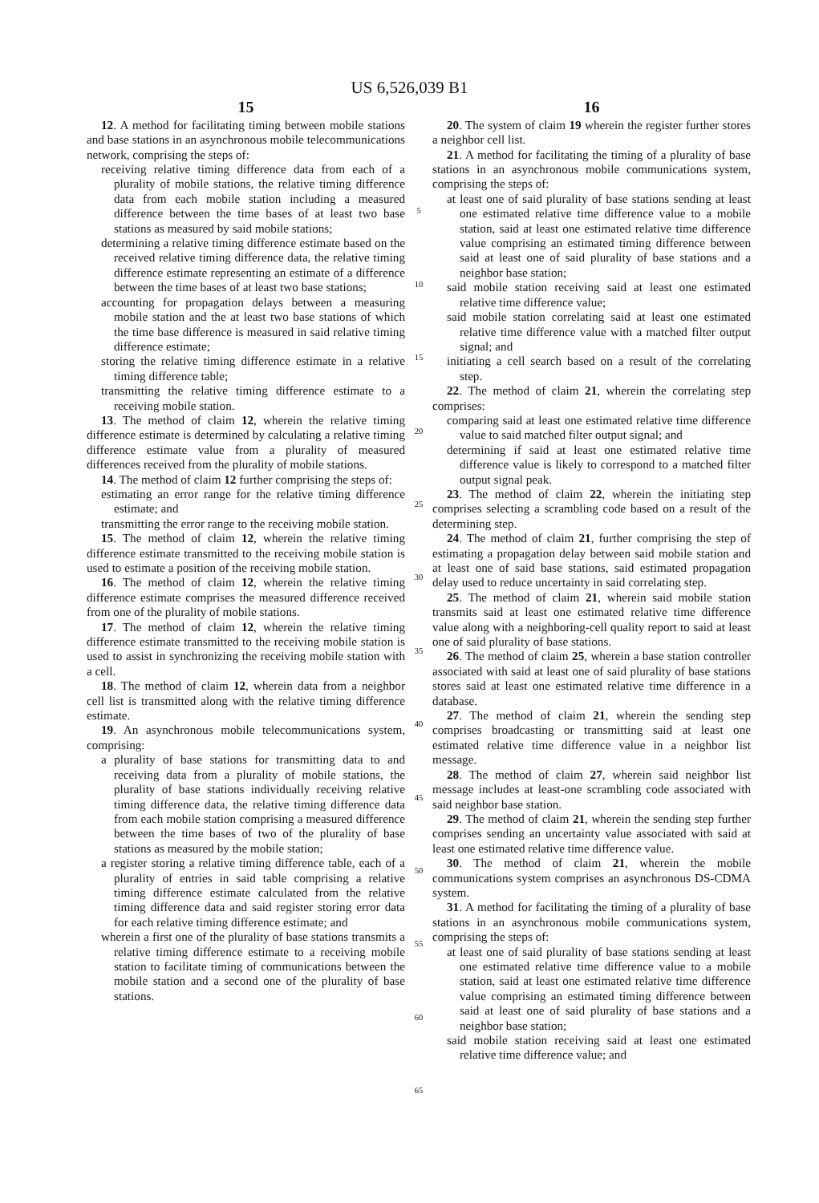US 6,526,039 B1
15
12. A method for facilitating timing between mobile stations and base stations in an asynchronous mobile telecommunications network, comprising the steps of:
receiving relative timing difference data from each of a plurality of mobile stations, the relative timing difference data from each mobile station including a measured difference between the time bases of at least two base stations as measured by said mobile stations;
determining a relative timing difference estimate based on the received relative timing difference data, the relative timing difference estimate representing an estimate of a difference between the time bases of at least two base stations;
accounting for propagation delays between a measuring mobile station and the at least two base stations of which the time base difference is measured in said relative timing difference estimate;
storing the relative timing difference estimate in a relative timing difference table;
transmitting the relative timing difference estimate to a receiving mobile station.
13. The method of claim 12, wherein the relative timing difference estimate is determined by calculating a relative timing difference estimate value from a plurality of measured differences received from the plurality of mobile stations.
14. The method of claim 12 further comprising the steps of:
estimating an error range for the relative timing difference estimate; and
transmitting the error range to the receiving mobile station.
15. The method of claim 12, wherein the relative timing difference estimate transmitted to the receiving mobile station is used to estimate a position of the receiving mobile station.
16. The method of claim 12, wherein the relative timing difference estimate comprises the measured difference received from one of the plurality of mobile stations.
17. The method of claim 12, wherein the relative timing difference estimate transmitted to the receiving mobile station is used to assist in synchronizing the receiving mobile station with a cell.
18. The method of claim 12, wherein data from a neighbor cell list is transmitted along with the relative timing difference estimate.
19. An asynchronous mobile telecommunications system, comprising:
a plurality of base stations for transmitting data to and receiving data from a plurality of mobile stations, the plurality of base stations individually receiving relative timing difference data, the relative timing difference data from each mobile station comprising a measured difference between the time bases of two of the plurality of base stations as measured by the mobile station;
a register storing a relative timing difference table, each of a plurality of entries in said table comprising a relative timing difference estimate calculated from the relative timing difference data and said register storing error data for each relative timing difference estimate; and
wherein a first one of the plurality of base stations transmits a relative timing difference estimate to a receiving mobile station to facilitate timing of communications between the mobile station and a second one of the plurality of base stations.
5
10
15
20
25
30
35
40
45
50
55
60
65
16
20. The system of claim 19 wherein the register further stores a neighbor cell list.
21. A method for facilitating the timing of a plurality of base stations in an asynchronous mobile communications system, comprising the steps of:
at least one of said plurality of base stations sending at least one estimated relative time difference value to a mobile station, said at least one estimated relative time difference value comprising an estimated timing difference between said at least one of said plurality of base stations and a neighbor base station;
said mobile station receiving said at least one estimated relative time difference value;
said mobile station correlating said at least one estimated relative time difference value with a matched filter output signal; and
initiating a cell search based on a result of the correlating step.
22. The method of claim 21, wherein the correlating step comprises:
comparing said at least one estimated relative time difference value to said matched filter output signal; and
determining if said at least one estimated relative time difference value is likely to correspond to a matched filter output signal peak.
23. The method of claim 22, wherein the initiating step comprises selecting a scrambling code based on a result of the determining step.
24. The method of claim 21, further comprising the step of estimating a propagation delay between said mobile station and at least one of said base stations, said estimated propagation delay used to reduce uncertainty in said correlating step.
25. The method of claim 21, wherein said mobile station transmits said at least one estimated relative time difference value along with a neighboring-cell quality report to said at least one of said plurality of base stations.
26. The method of claim 25, wherein a base station controller associated with said at least one of said plurality of base stations stores said at least one estimated relative time difference in a database.
27. The method of claim 21, wherein the sending step comprises broadcasting or transmitting said at least one estimated relative time difference value in a neighbor list message.
28. The method of claim 27, wherein said neighbor list message includes at least-one scrambling code associated with said neighbor base station.
29. The method of claim 21, wherein the sending step further comprises sending an uncertainty value associated with said at least one estimated relative time difference value.
30. The method of claim 21, wherein the mobile communications system comprises an asynchronous DS-CDMA system.
31. A method for facilitating the timing of a plurality of base stations in an asynchronous mobile communications system, comprising the steps of:
at least one of said plurality of base stations sending at least one estimated relative time difference value to a mobile station, said at least one estimated relative time difference value comprising an estimated timing difference between said at least one of said plurality of base stations and a neighbor base station;
said mobile station receiving said at least one estimated relative time difference value; and